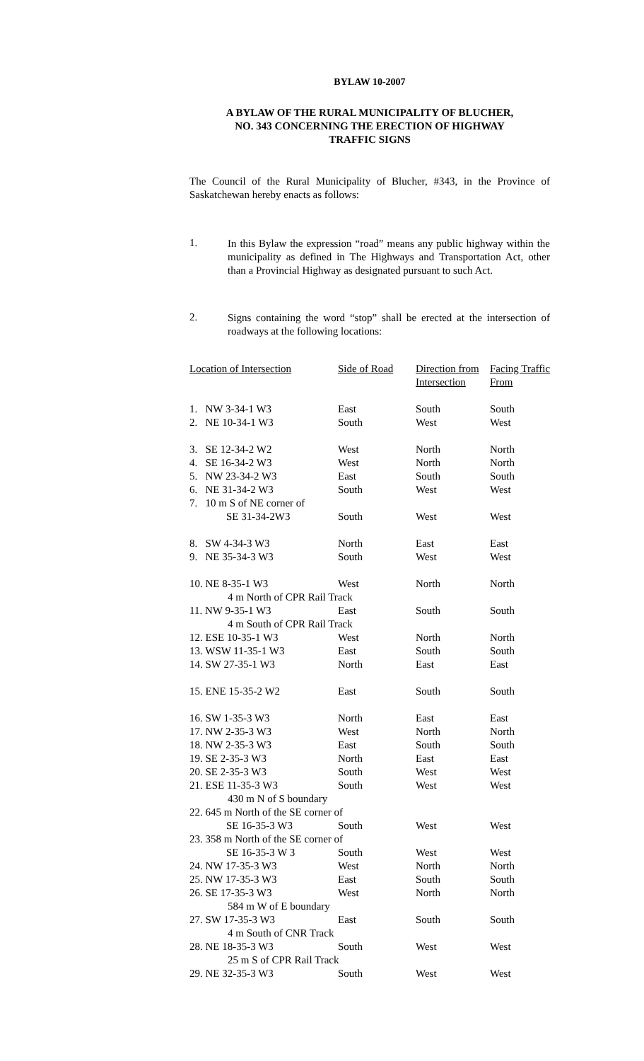BYLAW 10-2007
A BYLAW OF THE RURAL MUNICIPALITY OF BLUCHER,
NO. 343 CONCERNING THE ERECTION OF HIGHWAY
TRAFFIC SIGNS
The Council of the Rural Municipality of Blucher, #343, in the Province of Saskatchewan hereby enacts as follows:
1.
In this Bylaw the expression “road” means any public highway within the municipality as defined in The Highways and Transportation Act, other than a Provincial Highway as designated pursuant to such Act.
2.
Signs containing the word “stop” shall be erected at the intersection of roadways at the following locations:
| Location of Intersection | Side of Road | Direction from Intersection | Facing Traffic From |
| --- | --- | --- | --- |
| 1. NW 3-34-1 W3 | East | South | South |
| 2. NE 10-34-1 W3 | South | West | West |
| 3. SE 12-34-2 W2 | West | North | North |
| 4. SE 16-34-2 W3 | West | North | North |
| 5. NW 23-34-2 W3 | East | South | South |
| 6. NE 31-34-2 W3 | South | West | West |
| 7. 10 m S of NE corner of | | | |
| SE 31-34-2W3 | South | West | West |
| 8. SW 4-34-3 W3 | North | East | East |
| 9. NE 35-34-3 W3 | South | West | West |
| 10. NE 8-35-1 W3 | West | North | North |
| 4 m North of CPR Rail Track | | | |
| 11. NW 9-35-1 W3 | East | South | South |
| 4 m South of CPR Rail Track | | | |
| 12. ESE 10-35-1 W3 | West | North | North |
| 13. WSW 11-35-1 W3 | East | South | South |
| 14. SW 27-35-1 W3 | North | East | East |
| 15. ENE 15-35-2 W2 | East | South | South |
| 16. SW 1-35-3 W3 | North | East | East |
| 17. NW 2-35-3 W3 | West | North | North |
| 18. NW 2-35-3 W3 | East | South | South |
| 19. SE 2-35-3 W3 | North | East | East |
| 20. SE 2-35-3 W3 | South | West | West |
| 21. ESE 11-35-3 W3 | South | West | West |
| 430 m N of S boundary | | | |
| 22. 645 m North of the SE corner of | | | |
| SE 16-35-3 W3 | South | West | West |
| 23. 358 m North of the SE corner of | | | |
| SE 16-35-3 W 3 | South | West | West |
| 24. NW 17-35-3 W3 | West | North | North |
| 25. NW 17-35-3 W3 | East | South | South |
| 26. SE 17-35-3 W3 | West | North | North |
| 584 m W of E boundary | | | |
| 27. SW 17-35-3 W3 | East | South | South |
| 4 m South of CNR Track | | | |
| 28. NE 18-35-3 W3 | South | West | West |
| 25 m S of CPR Rail Track | | | |
| 29. NE 32-35-3 W3 | South | West | West |